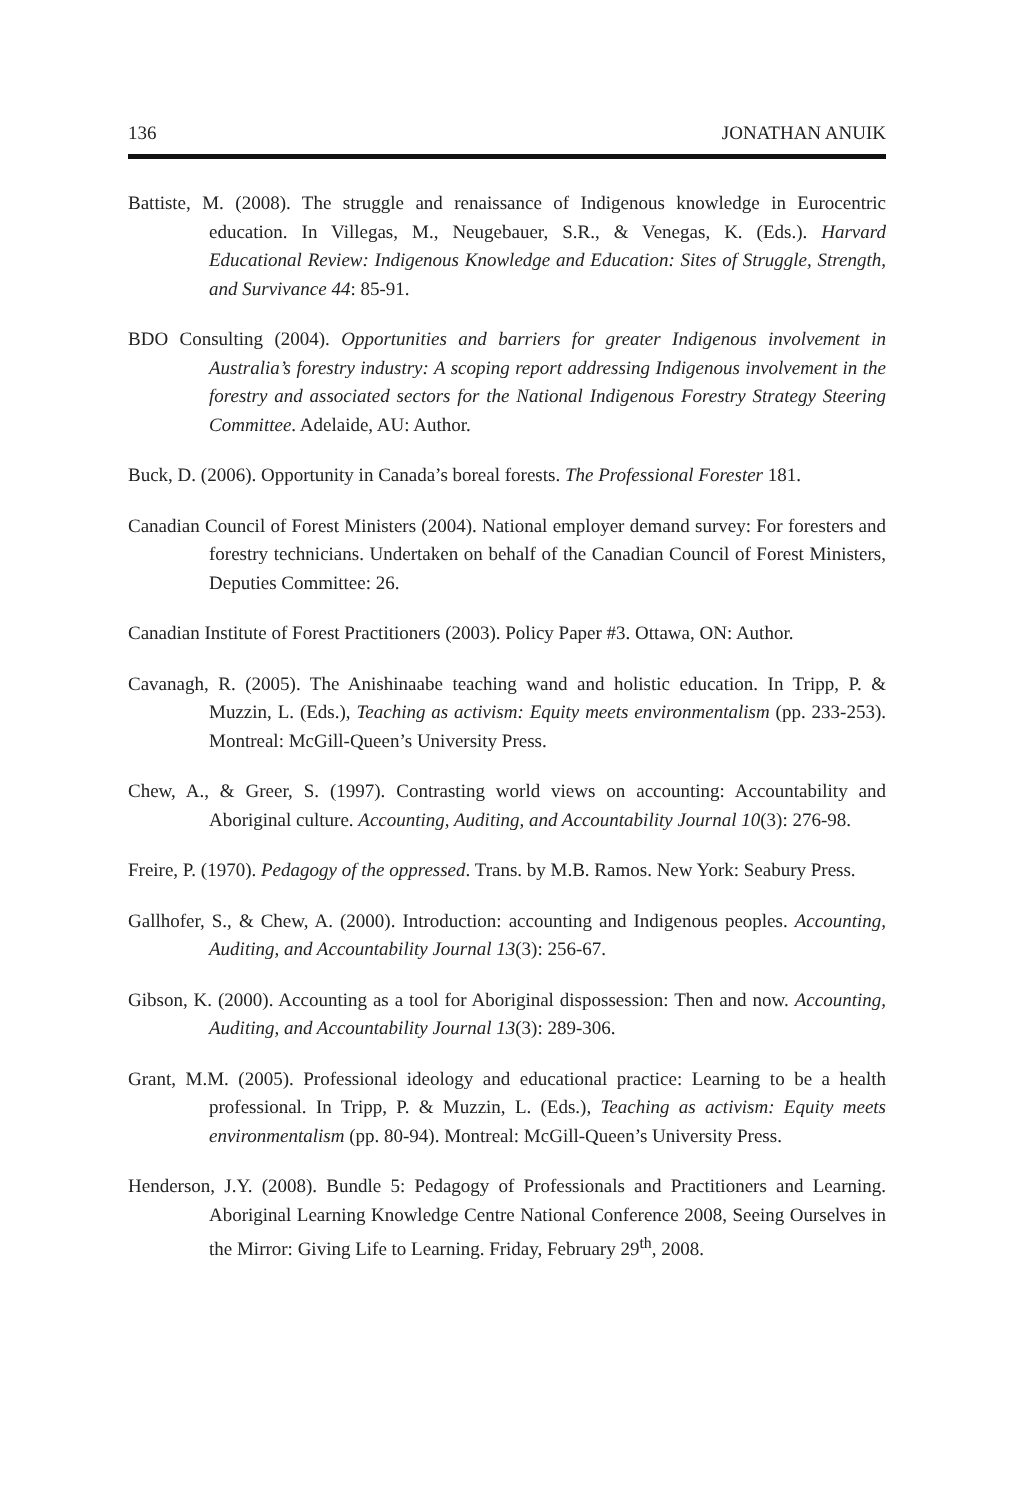136 JONATHAN ANUIK
Battiste, M. (2008). The struggle and renaissance of Indigenous knowledge in Eurocentric education. In Villegas, M., Neugebauer, S.R., & Venegas, K. (Eds.). Harvard Educational Review: Indigenous Knowledge and Education: Sites of Struggle, Strength, and Survivance 44: 85-91.
BDO Consulting (2004). Opportunities and barriers for greater Indigenous involvement in Australia’s forestry industry: A scoping report addressing Indigenous involvement in the forestry and associated sectors for the National Indigenous Forestry Strategy Steering Committee. Adelaide, AU: Author.
Buck, D. (2006). Opportunity in Canada’s boreal forests. The Professional Forester 181.
Canadian Council of Forest Ministers (2004). National employer demand survey: For foresters and forestry technicians. Undertaken on behalf of the Canadian Council of Forest Ministers, Deputies Committee: 26.
Canadian Institute of Forest Practitioners (2003). Policy Paper #3. Ottawa, ON: Author.
Cavanagh, R. (2005). The Anishinaabe teaching wand and holistic education. In Tripp, P. & Muzzin, L. (Eds.), Teaching as activism: Equity meets environmentalism (pp. 233-253). Montreal: McGill-Queen’s University Press.
Chew, A., & Greer, S. (1997). Contrasting world views on accounting: Accountability and Aboriginal culture. Accounting, Auditing, and Accountability Journal 10(3): 276-98.
Freire, P. (1970). Pedagogy of the oppressed. Trans. by M.B. Ramos. New York: Seabury Press.
Gallhofer, S., & Chew, A. (2000). Introduction: accounting and Indigenous peoples. Accounting, Auditing, and Accountability Journal 13(3): 256-67.
Gibson, K. (2000). Accounting as a tool for Aboriginal dispossession: Then and now. Accounting, Auditing, and Accountability Journal 13(3): 289-306.
Grant, M.M. (2005). Professional ideology and educational practice: Learning to be a health professional. In Tripp, P. & Muzzin, L. (Eds.), Teaching as activism: Equity meets environmentalism (pp. 80-94). Montreal: McGill-Queen’s University Press.
Henderson, J.Y. (2008). Bundle 5: Pedagogy of Professionals and Practitioners and Learning. Aboriginal Learning Knowledge Centre National Conference 2008, Seeing Ourselves in the Mirror: Giving Life to Learning. Friday, February 29<sup>th</sup>, 2008.